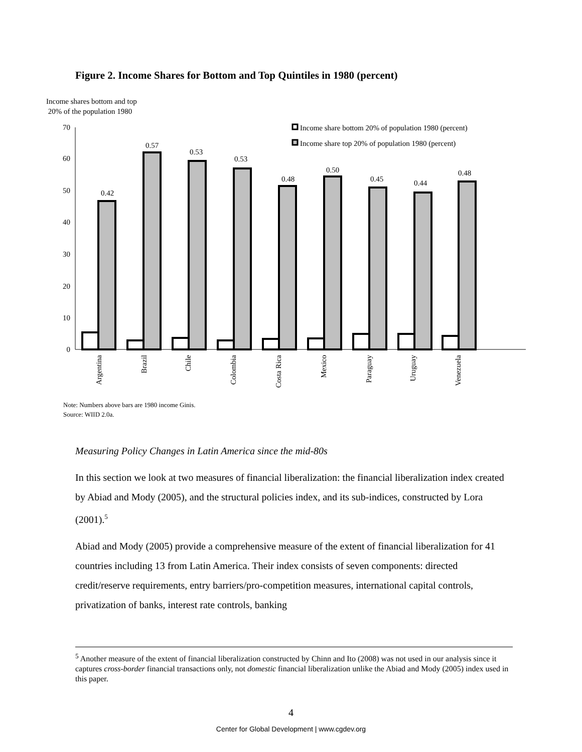Figure 2. Income Shares for Bottom and Top Quintiles in 1980 (percent)
Income shares bottom and top
20% of the population 1980
70
60
50
40
30
20
10
0
0.42
0.57
0.53
0.53
0.48
0.50
0.45
0.44
0.48
Income share bottom 20% of population 1980 (percent)
Income share top 20% of population 1980 (percent)
Argentina
Brazil
Chile
Colombia
Costa Rica
Mexico
Paraguay
Uruguay
Venezuela
Note: Numbers above bars are 1980 income Ginis.
Source: WIID 2.0a.
Measuring Policy Changes in Latin America since the mid-80s
In this section we look at two measures of financial liberalization: the financial liberalization index created by Abiad and Mody (2005), and the structural policies index, and its sub-indices, constructed by Lora (2001).<sup>5</sup>
Abiad and Mody (2005) provide a comprehensive measure of the extent of financial liberalization for 41 countries including 13 from Latin America. Their index consists of seven components: directed credit/reserve requirements, entry barriers/pro-competition measures, international capital controls, privatization of banks, interest rate controls, banking
<sup>5</sup> Another measure of the extent of financial liberalization constructed by Chinn and Ito (2008) was not used in our analysis since it captures cross-border financial transactions only, not domestic financial liberalization unlike the Abiad and Mody (2005) index used in this paper.
4
Center for Global Development | www.cgdev.org